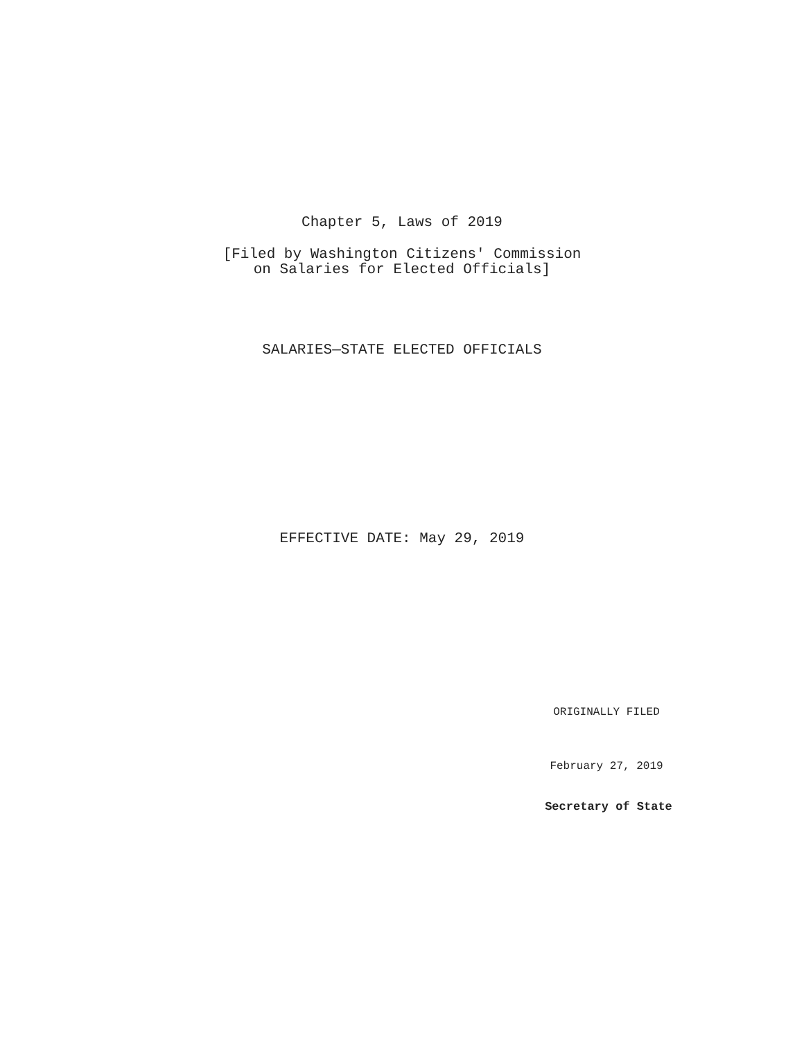Chapter 5, Laws of 2019
[Filed by Washington Citizens' Commission
on Salaries for Elected Officials]
SALARIES—STATE ELECTED OFFICIALS
EFFECTIVE DATE: May 29, 2019
ORIGINALLY FILED
February 27, 2019
Secretary of State